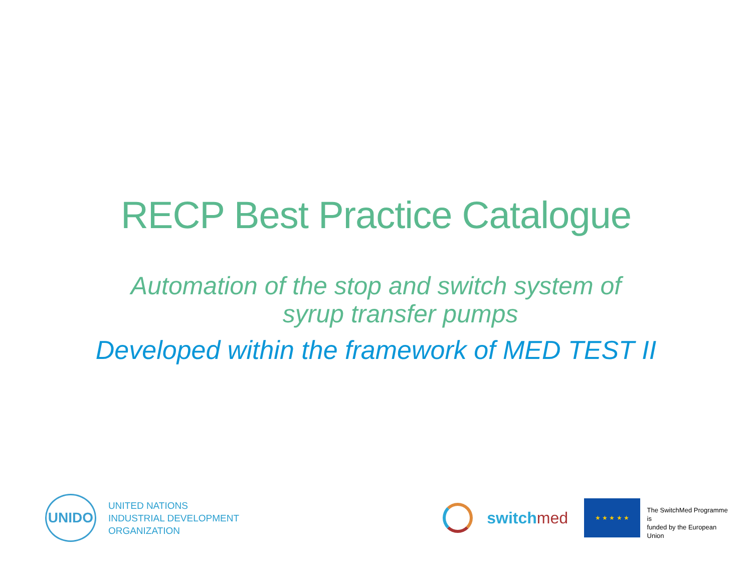RECP Best Practice Catalogue
Automation of the stop and switch system of
syrup transfer pumps
Developed within the framework of MED TEST II
UNIDO
UNITED NATIONS
INDUSTRIAL DEVELOPMENT ORGANIZATION
switchmed
★ ★ ★ ★ ★
The SwitchMed Programme is
funded by the European Union